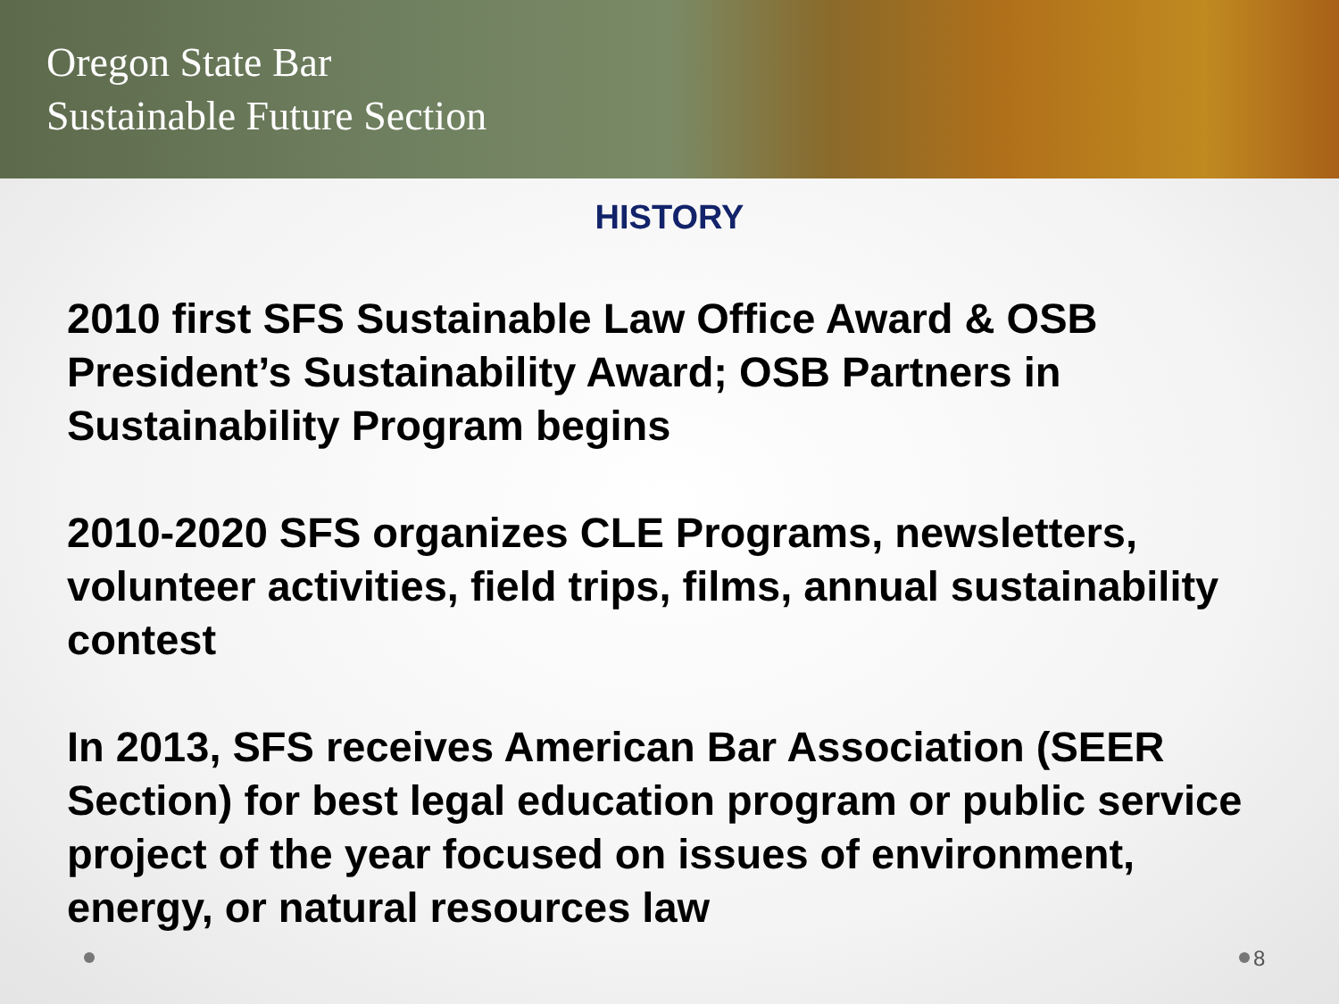Oregon State Bar
Sustainable Future Section
HISTORY
2010 first SFS Sustainable Law Office Award & OSB President’s Sustainability Award; OSB Partners in Sustainability Program begins
2010-2020 SFS organizes CLE Programs, newsletters, volunteer activities, field trips, films, annual sustainability contest
In 2013, SFS receives American Bar Association (SEER Section) for best legal education program or public service project of the year focused on issues of environment, energy, or natural resources law
8